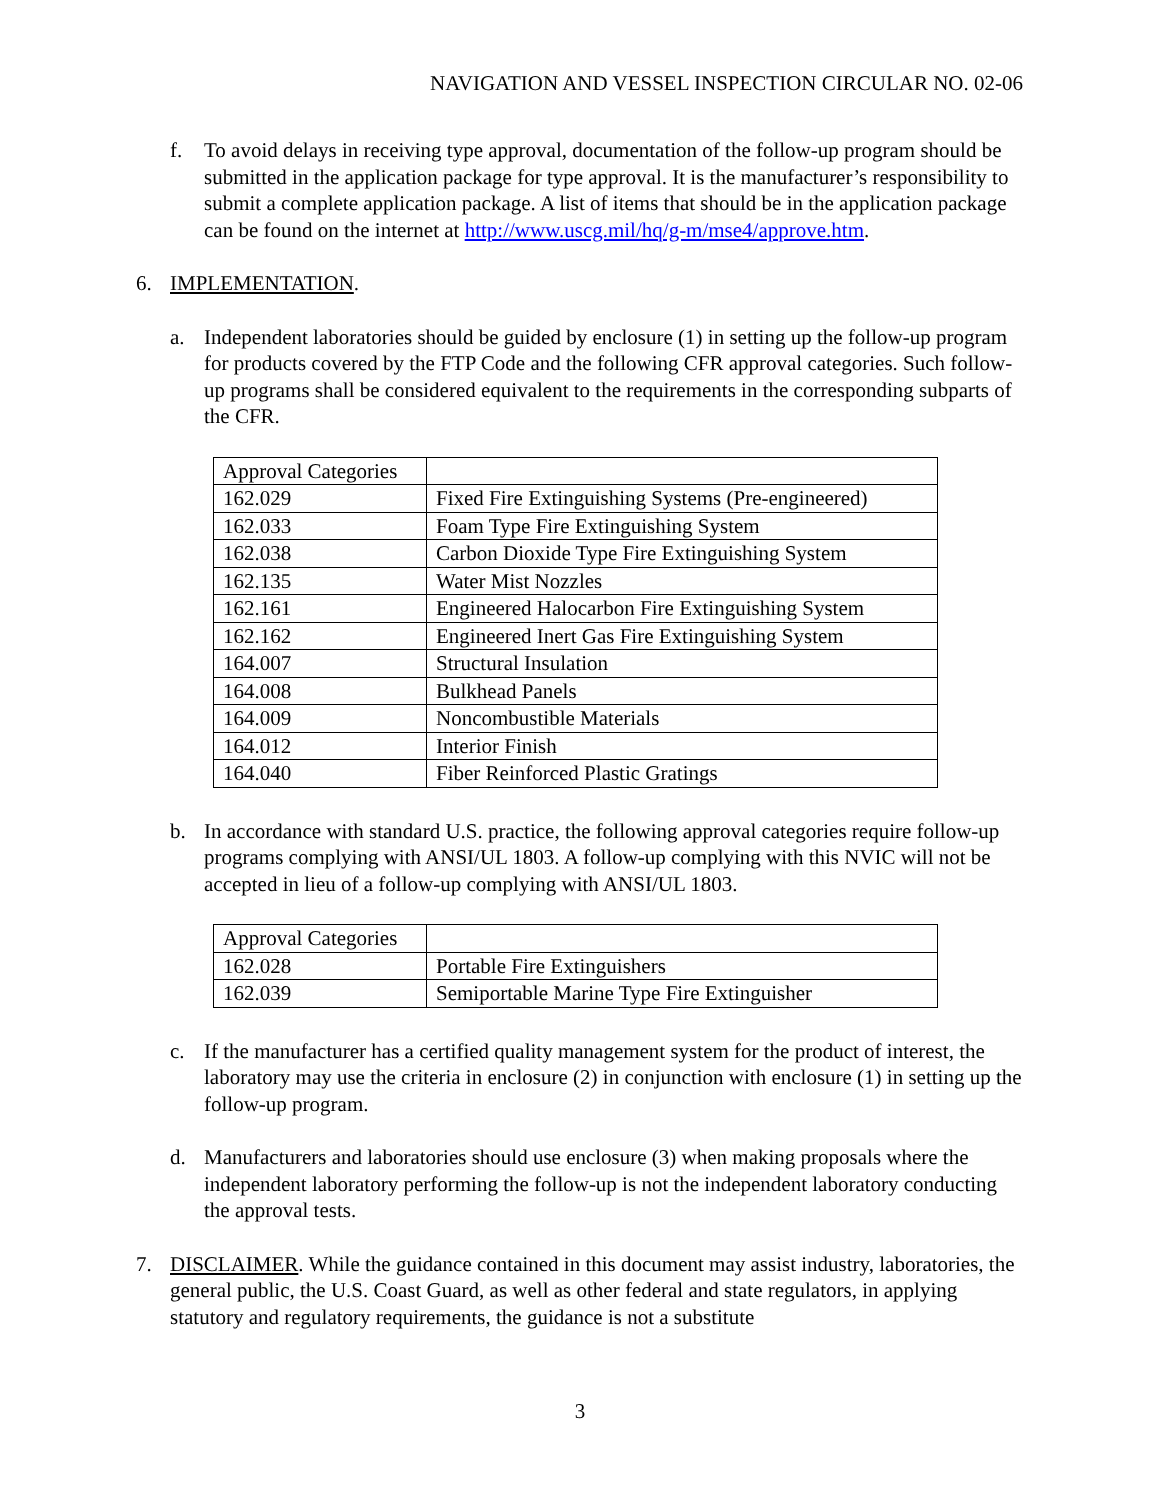NAVIGATION AND VESSEL INSPECTION CIRCULAR NO. 02-06
f. To avoid delays in receiving type approval, documentation of the follow-up program should be submitted in the application package for type approval. It is the manufacturer’s responsibility to submit a complete application package. A list of items that should be in the application package can be found on the internet at http://www.uscg.mil/hq/g-m/mse4/approve.htm.
6. IMPLEMENTATION.
a. Independent laboratories should be guided by enclosure (1) in setting up the follow-up program for products covered by the FTP Code and the following CFR approval categories. Such follow-up programs shall be considered equivalent to the requirements in the corresponding subparts of the CFR.
| Approval Categories | |
| 162.029 | Fixed Fire Extinguishing Systems (Pre-engineered) |
| 162.033 | Foam Type Fire Extinguishing System |
| 162.038 | Carbon Dioxide Type Fire Extinguishing System |
| 162.135 | Water Mist Nozzles |
| 162.161 | Engineered Halocarbon Fire Extinguishing System |
| 162.162 | Engineered Inert Gas Fire Extinguishing System |
| 164.007 | Structural Insulation |
| 164.008 | Bulkhead Panels |
| 164.009 | Noncombustible Materials |
| 164.012 | Interior Finish |
| 164.040 | Fiber Reinforced Plastic Gratings |
b. In accordance with standard U.S. practice, the following approval categories require follow-up programs complying with ANSI/UL 1803. A follow-up complying with this NVIC will not be accepted in lieu of a follow-up complying with ANSI/UL 1803.
| Approval Categories | |
| 162.028 | Portable Fire Extinguishers |
| 162.039 | Semiportable Marine Type Fire Extinguisher |
c. If the manufacturer has a certified quality management system for the product of interest, the laboratory may use the criteria in enclosure (2) in conjunction with enclosure (1) in setting up the follow-up program.
d. Manufacturers and laboratories should use enclosure (3) when making proposals where the independent laboratory performing the follow-up is not the independent laboratory conducting the approval tests.
7. DISCLAIMER. While the guidance contained in this document may assist industry, laboratories, the general public, the U.S. Coast Guard, as well as other federal and state regulators, in applying statutory and regulatory requirements, the guidance is not a substitute
3